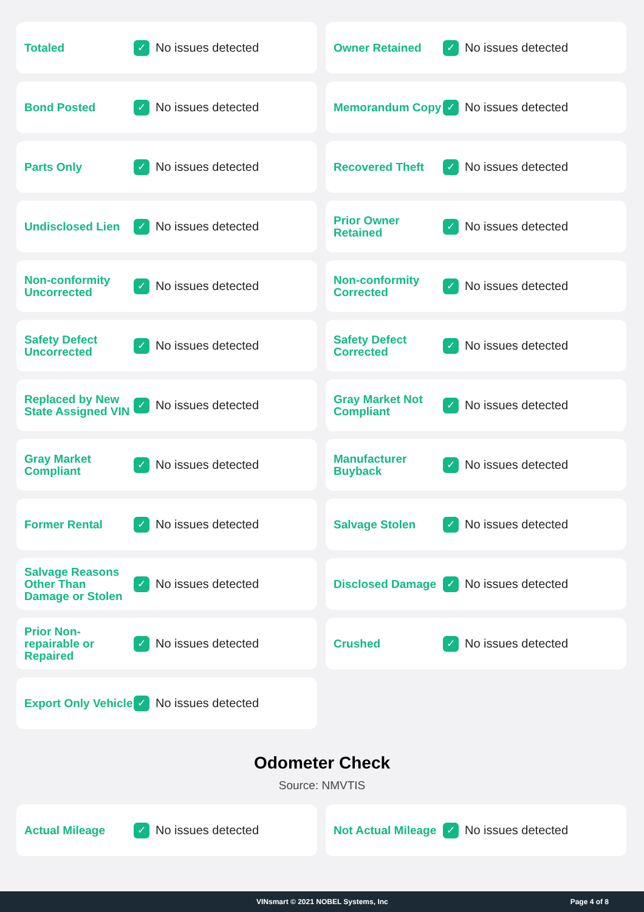Totaled
✓
No issues detected
Owner Retained
✓
No issues detected
Bond Posted
✓
No issues detected
Memorandum Copy
✓
No issues detected
Parts Only
✓
No issues detected
Recovered Theft
✓
No issues detected
Undisclosed Lien
✓
No issues detected
Prior Owner Retained
✓
No issues detected
Non-conformity Uncorrected
✓
No issues detected
Non-conformity Corrected
✓
No issues detected
Safety Defect Uncorrected
✓
No issues detected
Safety Defect Corrected
✓
No issues detected
Replaced by New State Assigned VIN
✓
No issues detected
Gray Market Not Compliant
✓
No issues detected
Gray Market Compliant
✓
No issues detected
Manufacturer Buyback
✓
No issues detected
Former Rental
✓
No issues detected
Salvage Stolen
✓
No issues detected
Salvage Reasons Other Than Damage or Stolen
✓
No issues detected
Disclosed Damage
✓
No issues detected
Prior Non-repairable or Repaired
✓
No issues detected
Crushed
✓
No issues detected
Export Only Vehicle
✓
No issues detected
Odometer Check
Source: NMVTIS
Actual Mileage
✓
No issues detected
Not Actual Mileage
✓
No issues detected
VINsmart © 2021 NOBEL Systems, Inc Page 4 of 8